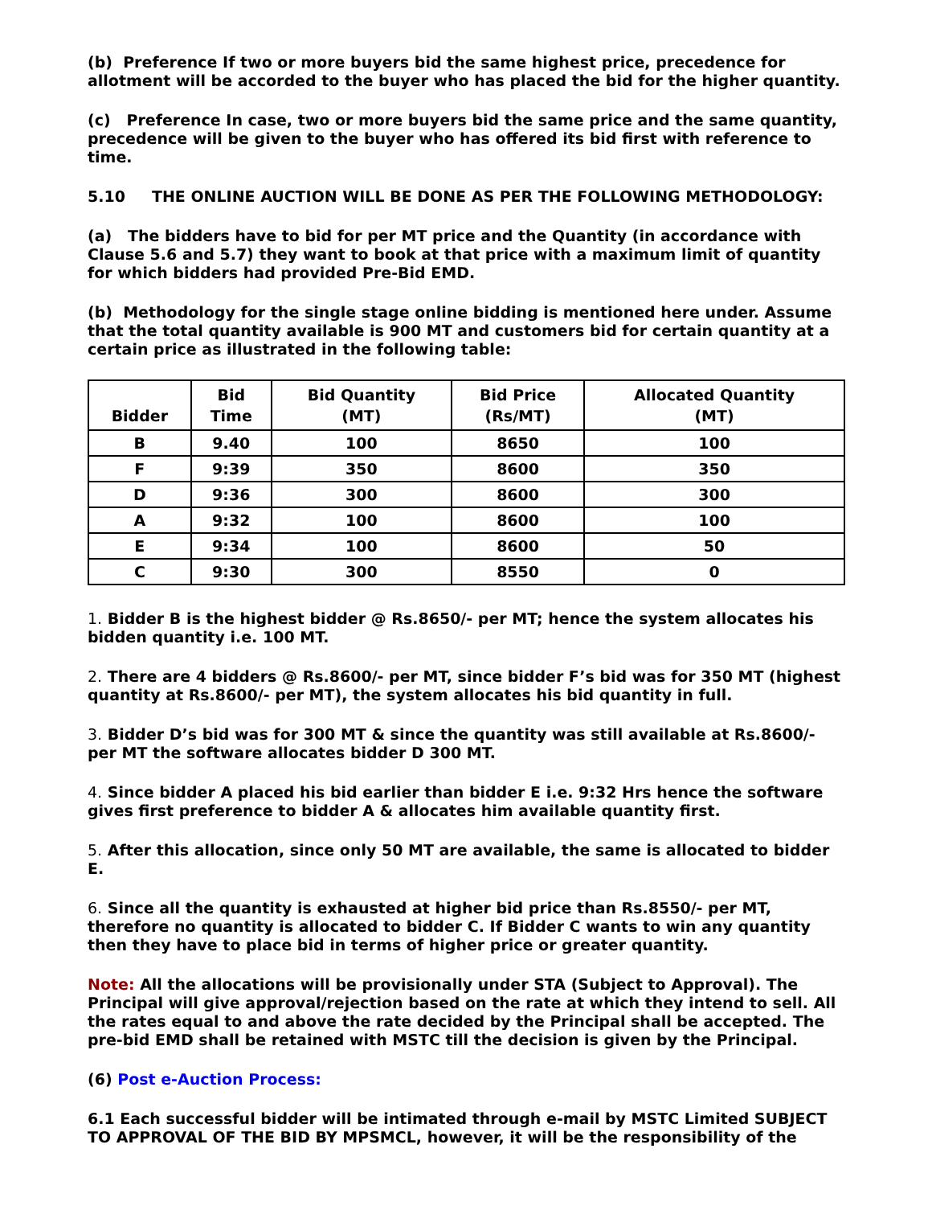(b) Preference If two or more buyers bid the same highest price, precedence for allotment will be accorded to the buyer who has placed the bid for the higher quantity.
(c) Preference In case, two or more buyers bid the same price and the same quantity, precedence will be given to the buyer who has offered its bid first with reference to time.
5.10 THE ONLINE AUCTION WILL BE DONE AS PER THE FOLLOWING METHODOLOGY:
(a) The bidders have to bid for per MT price and the Quantity (in accordance with Clause 5.6 and 5.7) they want to book at that price with a maximum limit of quantity for which bidders had provided Pre-Bid EMD.
(b) Methodology for the single stage online bidding is mentioned here under. Assume that the total quantity available is 900 MT and customers bid for certain quantity at a certain price as illustrated in the following table:
| Bidder | Bid Time | Bid Quantity (MT) | Bid Price (Rs/MT) | Allocated Quantity (MT) |
| --- | --- | --- | --- | --- |
| B | 9.40 | 100 | 8650 | 100 |
| F | 9:39 | 350 | 8600 | 350 |
| D | 9:36 | 300 | 8600 | 300 |
| A | 9:32 | 100 | 8600 | 100 |
| E | 9:34 | 100 | 8600 | 50 |
| C | 9:30 | 300 | 8550 | 0 |
1. Bidder B is the highest bidder @ Rs.8650/- per MT; hence the system allocates his bidden quantity i.e. 100 MT.
2. There are 4 bidders @ Rs.8600/- per MT, since bidder F’s bid was for 350 MT (highest quantity at Rs.8600/- per MT), the system allocates his bid quantity in full.
3. Bidder D’s bid was for 300 MT & since the quantity was still available at Rs.8600/- per MT the software allocates bidder D 300 MT.
4. Since bidder A placed his bid earlier than bidder E i.e. 9:32 Hrs hence the software gives first preference to bidder A & allocates him available quantity first.
5. After this allocation, since only 50 MT are available, the same is allocated to bidder E.
6. Since all the quantity is exhausted at higher bid price than Rs.8550/- per MT, therefore no quantity is allocated to bidder C. If Bidder C wants to win any quantity then they have to place bid in terms of higher price or greater quantity.
Note: All the allocations will be provisionally under STA (Subject to Approval). The Principal will give approval/rejection based on the rate at which they intend to sell. All the rates equal to and above the rate decided by the Principal shall be accepted. The pre-bid EMD shall be retained with MSTC till the decision is given by the Principal.
(6) Post e-Auction Process:
6.1 Each successful bidder will be intimated through e-mail by MSTC Limited SUBJECT TO APPROVAL OF THE BID BY MPSMCL, however, it will be the responsibility of the